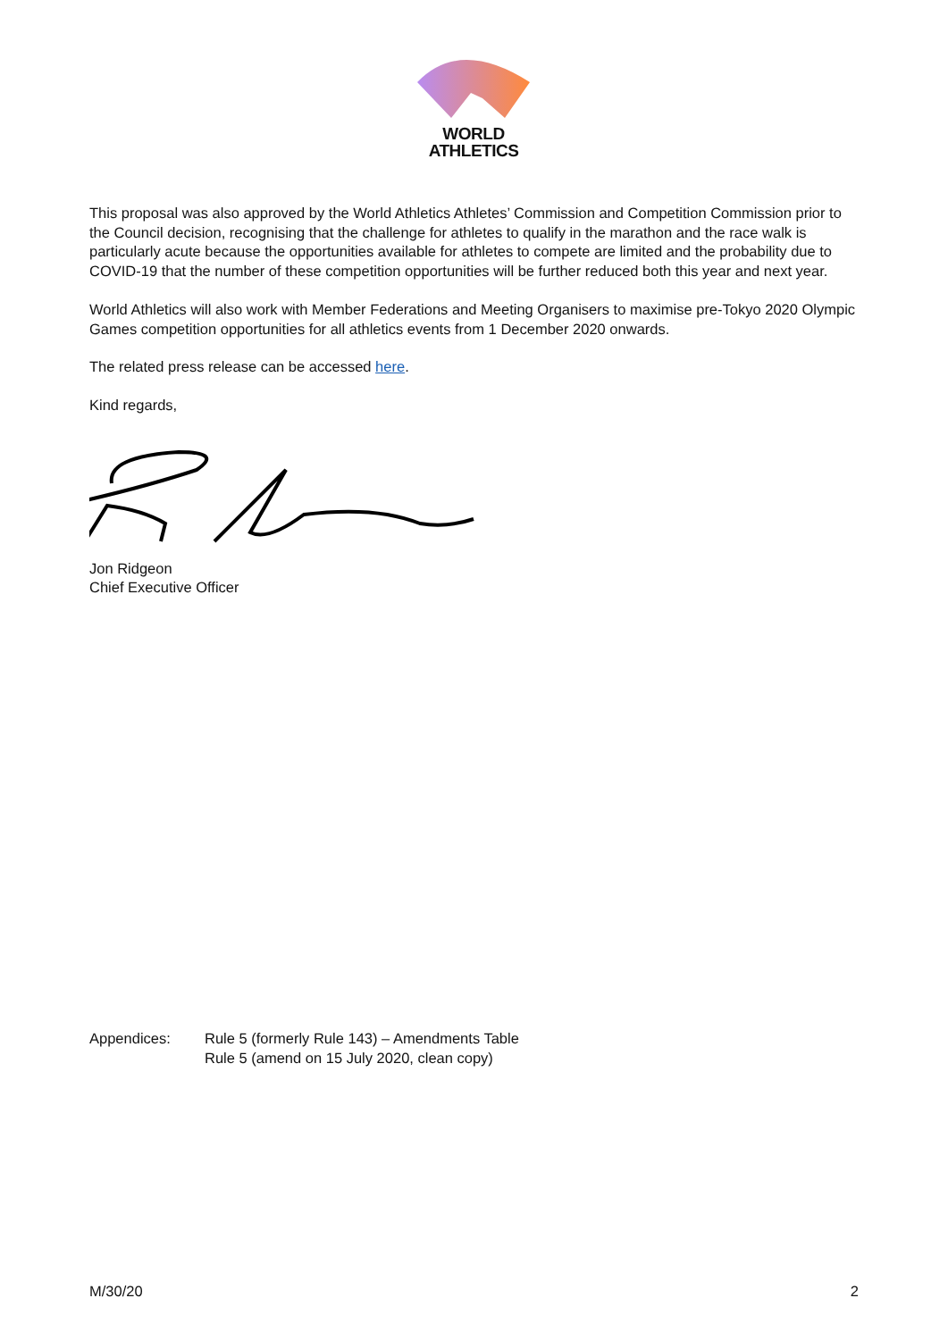WORLD
ATHLETICS
This proposal was also approved by the World Athletics Athletes’ Commission and Competition Commission prior to the Council decision, recognising that the challenge for athletes to qualify in the marathon and the race walk is particularly acute because the opportunities available for athletes to compete are limited and the probability due to COVID-19 that the number of these competition opportunities will be further reduced both this year and next year.
World Athletics will also work with Member Federations and Meeting Organisers to maximise pre-Tokyo 2020 Olympic Games competition opportunities for all athletics events from 1 December 2020 onwards.
The related press release can be accessed here.
Kind regards,
Jon Ridgeon
Chief Executive Officer
Appendices: Rule 5 (formerly Rule 143) – Amendments Table
Rule 5 (amend on 15 July 2020, clean copy)
M/30/20 2